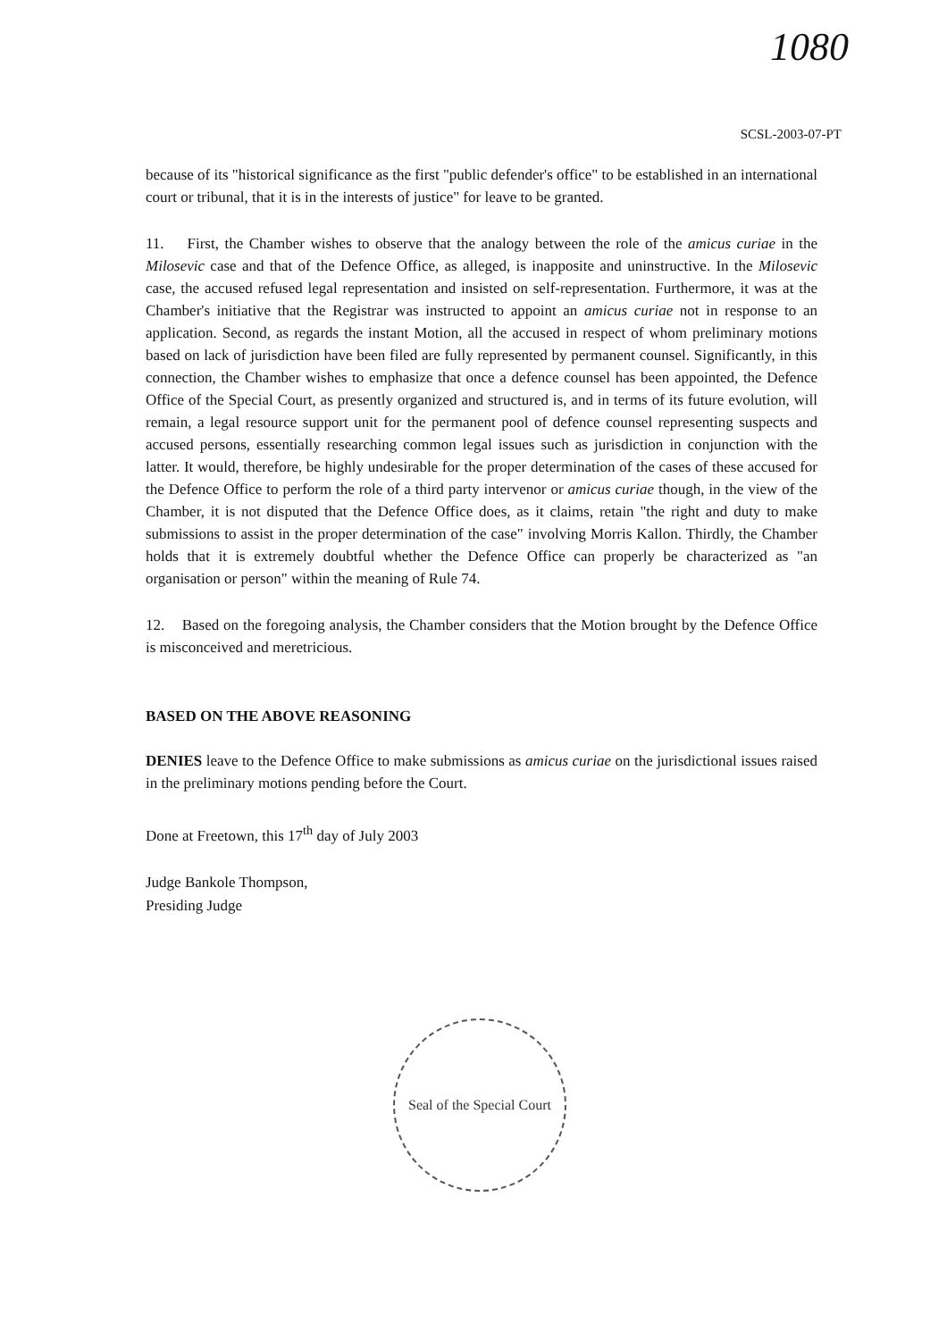1080
SCSL-2003-07-PT
because of its "historical significance as the first "public defender's office" to be established in an international court or tribunal, that it is in the interests of justice" for leave to be granted.
11. First, the Chamber wishes to observe that the analogy between the role of the amicus curiae in the Milosevic case and that of the Defence Office, as alleged, is inapposite and uninstructive. In the Milosevic case, the accused refused legal representation and insisted on self-representation. Furthermore, it was at the Chamber's initiative that the Registrar was instructed to appoint an amicus curiae not in response to an application. Second, as regards the instant Motion, all the accused in respect of whom preliminary motions based on lack of jurisdiction have been filed are fully represented by permanent counsel. Significantly, in this connection, the Chamber wishes to emphasize that once a defence counsel has been appointed, the Defence Office of the Special Court, as presently organized and structured is, and in terms of its future evolution, will remain, a legal resource support unit for the permanent pool of defence counsel representing suspects and accused persons, essentially researching common legal issues such as jurisdiction in conjunction with the latter. It would, therefore, be highly undesirable for the proper determination of the cases of these accused for the Defence Office to perform the role of a third party intervenor or amicus curiae though, in the view of the Chamber, it is not disputed that the Defence Office does, as it claims, retain "the right and duty to make submissions to assist in the proper determination of the case" involving Morris Kallon. Thirdly, the Chamber holds that it is extremely doubtful whether the Defence Office can properly be characterized as "an organisation or person" within the meaning of Rule 74.
12. Based on the foregoing analysis, the Chamber considers that the Motion brought by the Defence Office is misconceived and meretricious.
BASED ON THE ABOVE REASONING
DENIES leave to the Defence Office to make submissions as amicus curiae on the jurisdictional issues raised in the preliminary motions pending before the Court.
Done at Freetown, this 17<sup>th</sup> day of July 2003
Judge Bankole Thompson,
Presiding Judge
Seal of the Special Court